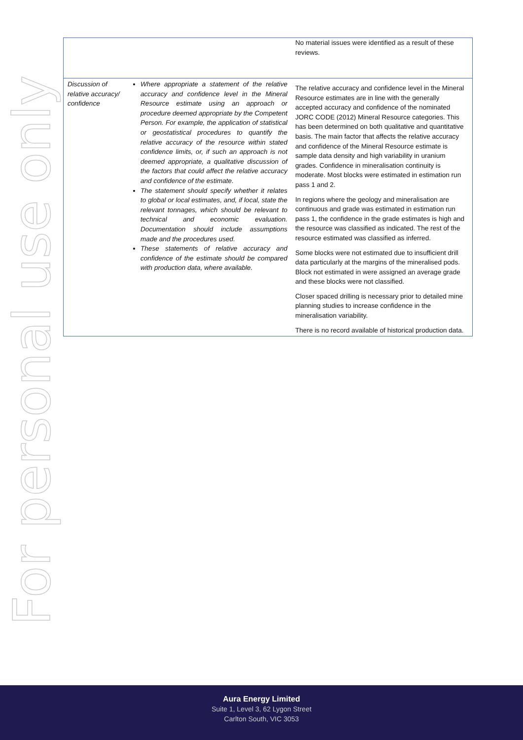For personal use only
| | | No material issues were identified as a result of these reviews. |
| Discussion of relative accuracy/ confidence | Where appropriate a statement of the relative accuracy and confidence level in the Mineral Resource estimate using an approach or procedure deemed appropriate by the Competent Person. For example, the application of statistical or geostatistical procedures to quantify the relative accuracy of the resource within stated confidence limits, or, if such an approach is not deemed appropriate, a qualitative discussion of the factors that could affect the relative accuracy and confidence of the estimate. The statement should specify whether it relates to global or local estimates, and, if local, state the relevant tonnages, which should be relevant to technical and economic evaluation. Documentation should include assumptions made and the procedures used. These statements of relative accuracy and confidence of the estimate should be compared with production data, where available. | The relative accuracy and confidence level in the Mineral Resource estimates are in line with the generally accepted accuracy and confidence of the nominated JORC CODE (2012) Mineral Resource categories. This has been determined on both qualitative and quantitative basis. The main factor that affects the relative accuracy and confidence of the Mineral Resource estimate is sample data density and high variability in uranium grades. Confidence in mineralisation continuity is moderate. Most blocks were estimated in estimation run pass 1 and 2. In regions where the geology and mineralisation are continuous and grade was estimated in estimation run pass 1, the confidence in the grade estimates is high and the resource was classified as indicated. The rest of the resource estimated was classified as inferred. Some blocks were not estimated due to insufficient drill data particularly at the margins of the mineralised pods. Block not estimated in were assigned an average grade and these blocks were not classified. Closer spaced drilling is necessary prior to detailed mine planning studies to increase confidence in the mineralisation variability. There is no record available of historical production data. |
Aura Energy Limited
Suite 1, Level 3, 62 Lygon Street
Carlton South, VIC 3053